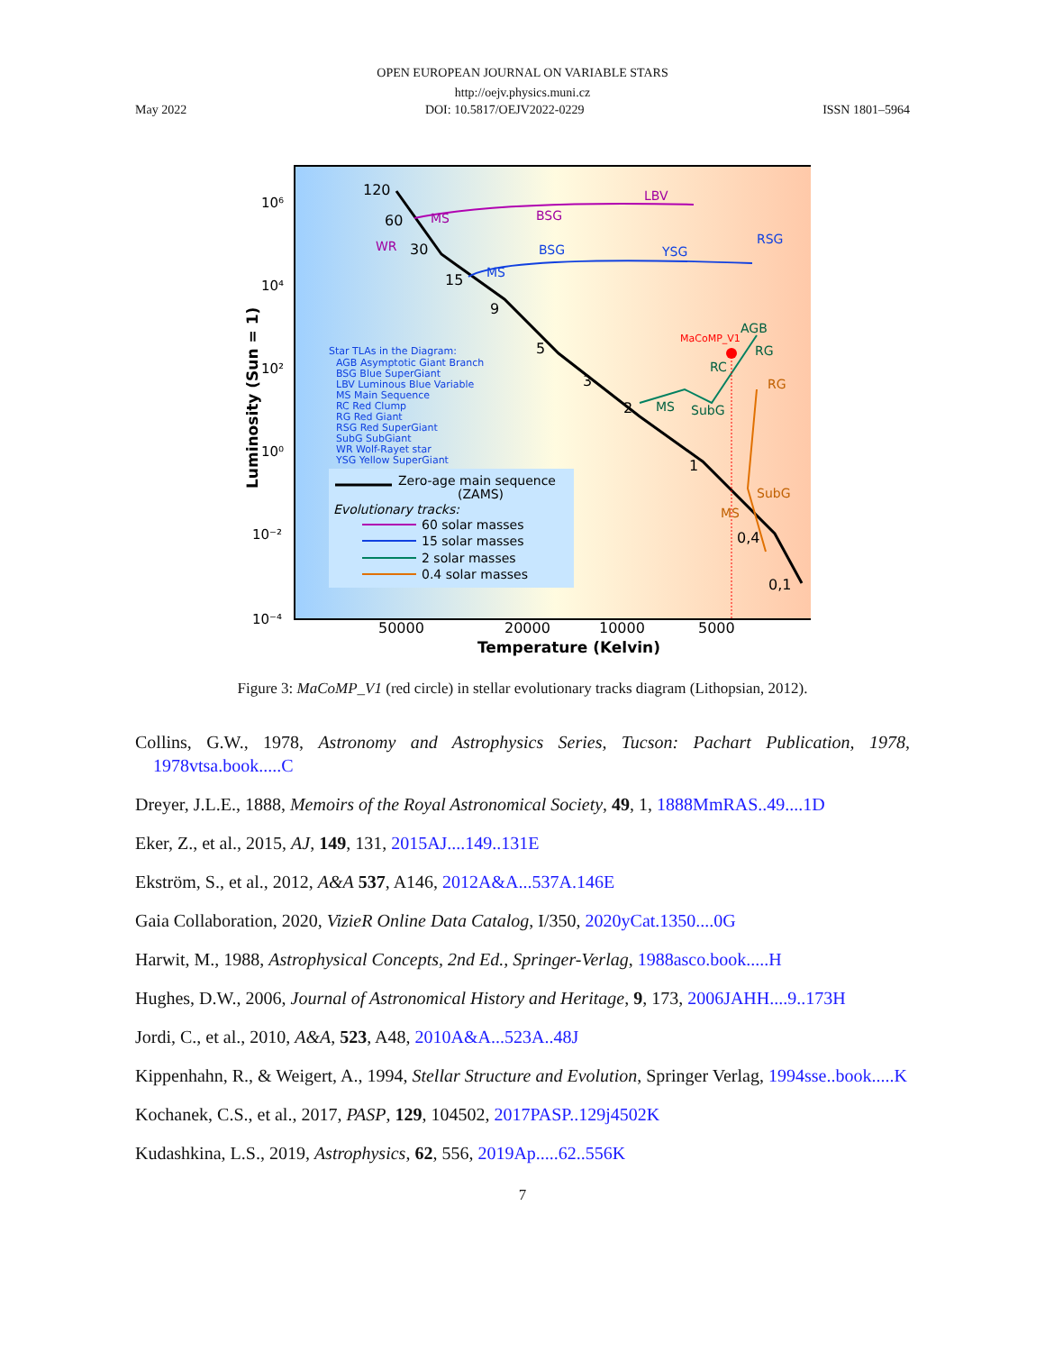OPEN EUROPEAN JOURNAL ON VARIABLE STARS
http://oejv.physics.muni.cz
May 2022 DOI: 10.5817/OEJV2022-0229 ISSN 1801–5964
10⁶
10⁴
10²
10⁰
10⁻²
10⁻⁴
50000
20000
10000
5000
Temperature (Kelvin)
Luminosity (Sun = 1)
LBV
BSG
MS
WR
BSG
YSG
RSG
MS
MaCoMP_V1
AGB
RG
RC
MS
SubG
RG
SubG
MS
120
60
30
15
9
5
3
2
1
0,4
0,1
Star TLAs in the Diagram:
AGB Asymptotic Giant Branch
BSG Blue SuperGiant
LBV Luminous Blue Variable
MS Main Sequence
RC Red Clump
RG Red Giant
RSG Red SuperGiant
SubG SubGiant
WR Wolf-Rayet star
YSG Yellow SuperGiant
Zero-age main sequence
(ZAMS)
Evolutionary tracks:
60 solar masses
15 solar masses
2 solar masses
0.4 solar masses
Figure 3: MaCoMP_V1 (red circle) in stellar evolutionary tracks diagram (Lithopsian, 2012).
Collins, G.W., 1978, Astronomy and Astrophysics Series, Tucson: Pachart Publication, 1978, 1978vtsa.book.....C
Dreyer, J.L.E., 1888, Memoirs of the Royal Astronomical Society, 49, 1, 1888MmRAS..49....1D
Eker, Z., et al., 2015, AJ, 149, 131, 2015AJ....149..131E
Ekström, S., et al., 2012, A&A 537, A146, 2012A&A...537A.146E
Gaia Collaboration, 2020, VizieR Online Data Catalog, I/350, 2020yCat.1350....0G
Harwit, M., 1988, Astrophysical Concepts, 2nd Ed., Springer-Verlag, 1988asco.book.....H
Hughes, D.W., 2006, Journal of Astronomical History and Heritage, 9, 173, 2006JAHH....9..173H
Jordi, C., et al., 2010, A&A, 523, A48, 2010A&A...523A..48J
Kippenhahn, R., & Weigert, A., 1994, Stellar Structure and Evolution, Springer Verlag, 1994sse..book.....K
Kochanek, C.S., et al., 2017, PASP, 129, 104502, 2017PASP..129j4502K
Kudashkina, L.S., 2019, Astrophysics, 62, 556, 2019Ap.....62..556K
7